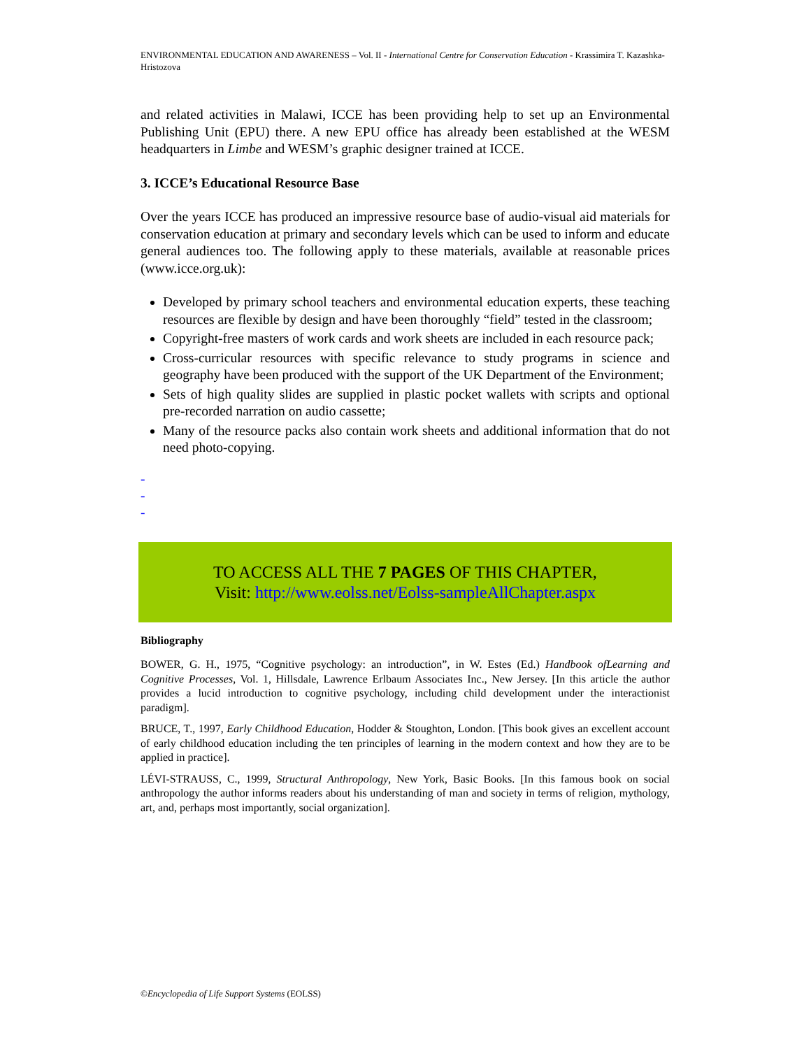ENVIRONMENTAL EDUCATION AND AWARENESS – Vol. II - International Centre for Conservation Education - Krassimira T. Kazashka-Hristozova
and related activities in Malawi, ICCE has been providing help to set up an Environmental Publishing Unit (EPU) there. A new EPU office has already been established at the WESM headquarters in Limbe and WESM’s graphic designer trained at ICCE.
3. ICCE’s Educational Resource Base
Over the years ICCE has produced an impressive resource base of audio-visual aid materials for conservation education at primary and secondary levels which can be used to inform and educate general audiences too. The following apply to these materials, available at reasonable prices (www.icce.org.uk):
Developed by primary school teachers and environmental education experts, these teaching resources are flexible by design and have been thoroughly “field” tested in the classroom;
Copyright-free masters of work cards and work sheets are included in each resource pack;
Cross-curricular resources with specific relevance to study programs in science and geography have been produced with the support of the UK Department of the Environment;
Sets of high quality slides are supplied in plastic pocket wallets with scripts and optional pre-recorded narration on audio cassette;
Many of the resource packs also contain work sheets and additional information that do not need photo-copying.
-
-
-
TO ACCESS ALL THE 7 PAGES OF THIS CHAPTER,
Visit: http://www.eolss.net/Eolss-sampleAllChapter.aspx
Bibliography
BOWER, G. H., 1975, “Cognitive psychology: an introduction”, in W. Estes (Ed.) Handbook ofLearning and Cognitive Processes, Vol. 1, Hillsdale, Lawrence Erlbaum Associates Inc., New Jersey. [In this article the author provides a lucid introduction to cognitive psychology, including child development under the interactionist paradigm].
BRUCE, T., 1997, Early Childhood Education, Hodder & Stoughton, London. [This book gives an excellent account of early childhood education including the ten principles of learning in the modern context and how they are to be applied in practice].
LÉVI-STRAUSS, C., 1999, Structural Anthropology, New York, Basic Books. [In this famous book on social anthropology the author informs readers about his understanding of man and society in terms of religion, mythology, art, and, perhaps most importantly, social organization].
©Encyclopedia of Life Support Systems (EOLSS)